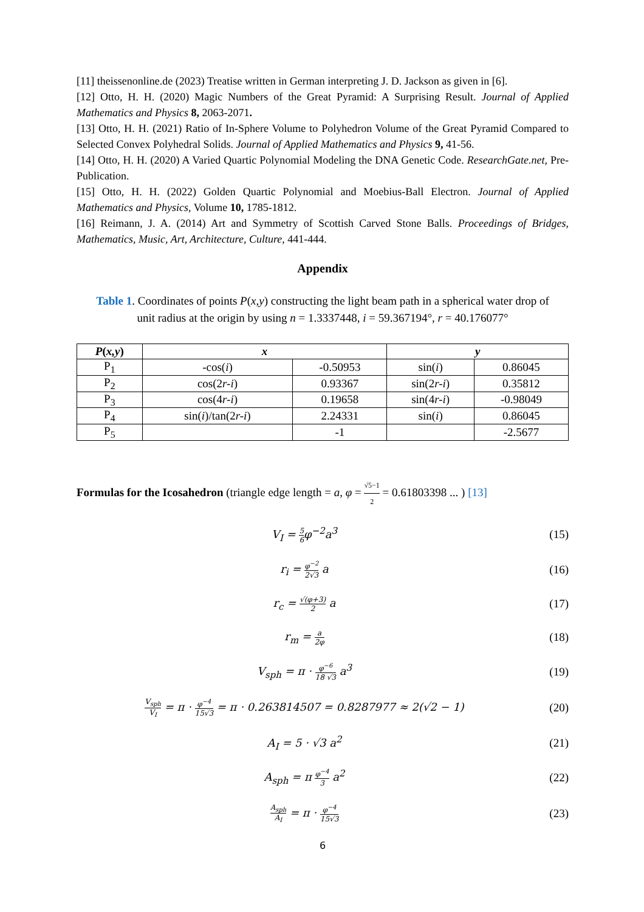[11] theissenonline.de (2023) Treatise written in German interpreting J. D. Jackson as given in [6].
[12] Otto, H. H. (2020) Magic Numbers of the Great Pyramid: A Surprising Result. Journal of Applied Mathematics and Physics 8, 2063-2071.
[13] Otto, H. H. (2021) Ratio of In-Sphere Volume to Polyhedron Volume of the Great Pyramid Compared to Selected Convex Polyhedral Solids. Journal of Applied Mathematics and Physics 9, 41-56.
[14] Otto, H. H. (2020) A Varied Quartic Polynomial Modeling the DNA Genetic Code. ResearchGate.net, Pre-Publication.
[15] Otto, H. H. (2022) Golden Quartic Polynomial and Moebius-Ball Electron. Journal of Applied Mathematics and Physics, Volume 10, 1785-1812.
[16] Reimann, J. A. (2014) Art and Symmetry of Scottish Carved Stone Balls. Proceedings of Bridges, Mathematics, Music, Art, Architecture, Culture, 441-444.
Appendix
Table 1. Coordinates of points P(x,y) constructing the light beam path in a spherical water drop of unit radius at the origin by using n = 1.3337448, i = 59.367194°, r = 40.176077°
| P ( x,y ) | x | | y | |
| --- | --- | --- | --- | --- |
| P<sub>1</sub> | -cos( i ) | -0.50953 | sin( i ) | 0.86045 |
| P<sub>2</sub> | cos(2 r-i ) | 0.93367 | sin(2 r-i ) | 0.35812 |
| P<sub>3</sub> | cos(4 r-i ) | 0.19658 | sin(4 r-i ) | -0.98049 |
| P<sub>4</sub> | sin( i )/tan(2 r-i ) | 2.24331 | sin( i ) | 0.86045 |
| P<sub>5</sub> | | -1 | | -2.5677 |
Formulas for the Icosahedron (triangle edge length = a, φ = √5−1 2 = 0.61803398 ... ) [13]
V<sub>I</sub> = 5 6φ<sup>−2</sup>a<sup>3</sup> (15)
r<sub>i</sub> = φ<sup>−2</sup> 2√3 a (16)
r<sub>c</sub> = √(φ+3) 2 a (17)
r<sub>m</sub> = a 2φ
(18)
V<sub>sph</sub> = π · φ<sup>−6</sup> 18 √3 a<sup>3</sup> (19)
V<sub>sph</sub> V<sub>I</sub> = π · φ<sup>−4</sup> 15√3 = π · 0.263814507 = 0.8287977 ≈ 2(√2 − 1)
(20)
A<sub>I</sub> = 5 · √3 a<sup>2</sup> (21)
A<sub>sph</sub> = π φ<sup>−4</sup> 3 a<sup>2</sup> (22)
A<sub>sph</sub> A<sub>I</sub> = π · φ<sup>−4</sup> 15√3
(23)
6